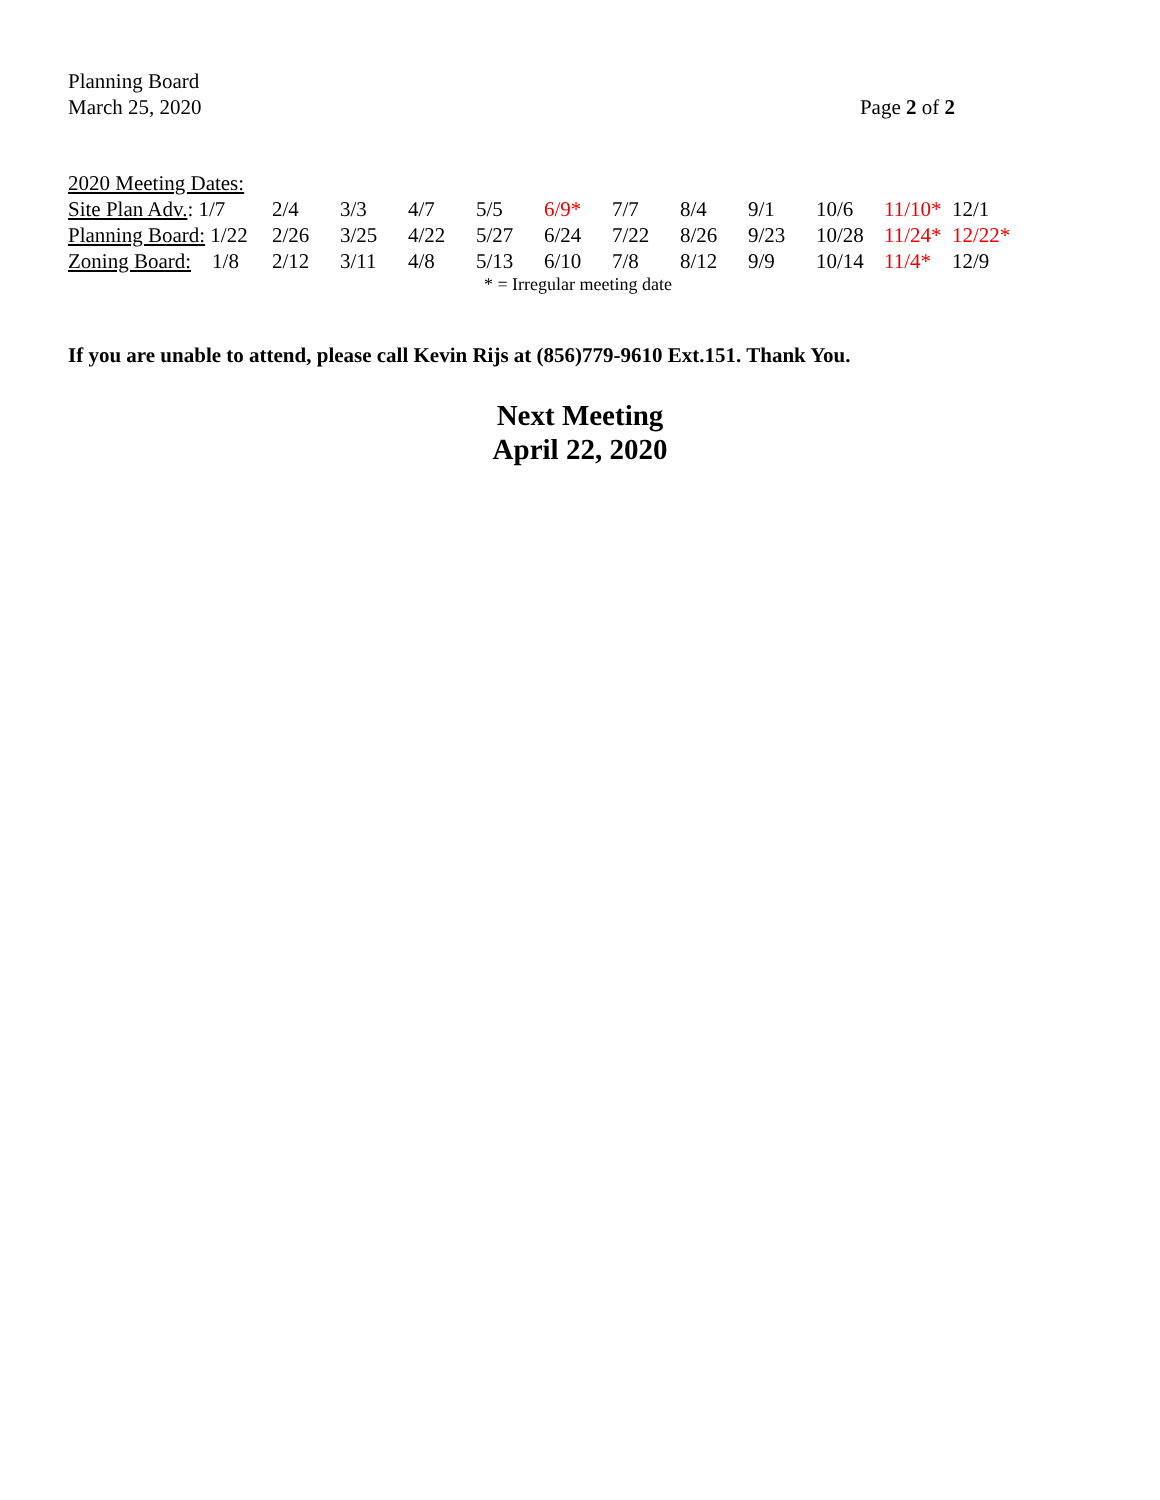Planning Board
March 25, 2020
Page 2 of 2
| 2020 Meeting Dates: | | | | | | | | | | | |
| Site Plan Adv. : 1/7 | 2/4 | 3/3 | 4/7 | 5/5 | 6/9* | 7/7 | 8/4 | 9/1 | 10/6 | 11/10* | 12/1 |
| Planning Board: 1/22 | 2/26 | 3/25 | 4/22 | 5/27 | 6/24 | 7/22 | 8/26 | 9/23 | 10/28 | 11/24* | 12/22* |
| Zoning Board: 1/8 | 2/12 | 3/11 | 4/8 | 5/13 | 6/10 | 7/8 | 8/12 | 9/9 | 10/14 | 11/4* | 12/9 |
* = Irregular meeting date
If you are unable to attend, please call Kevin Rijs at (856)779-9610 Ext.151. Thank You.
Next Meeting
April 22, 2020